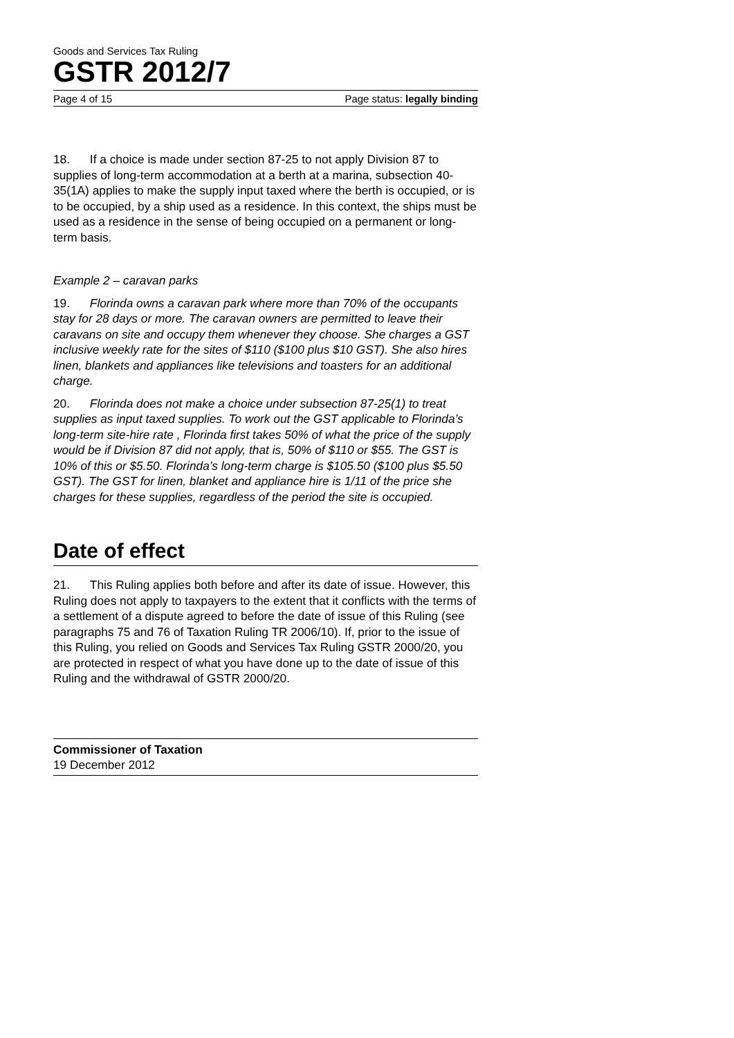Goods and Services Tax Ruling
GSTR 2012/7
Page 4 of 15 Page status: legally binding
18. If a choice is made under section 87-25 to not apply Division 87 to supplies of long-term accommodation at a berth at a marina, subsection 40-35(1A) applies to make the supply input taxed where the berth is occupied, or is to be occupied, by a ship used as a residence. In this context, the ships must be used as a residence in the sense of being occupied on a permanent or long-term basis.
Example 2 – caravan parks
19. Florinda owns a caravan park where more than 70% of the occupants stay for 28 days or more. The caravan owners are permitted to leave their caravans on site and occupy them whenever they choose. She charges a GST inclusive weekly rate for the sites of $110 ($100 plus $10 GST). She also hires linen, blankets and appliances like televisions and toasters for an additional charge.
20. Florinda does not make a choice under subsection 87-25(1) to treat supplies as input taxed supplies. To work out the GST applicable to Florinda’s long-term site-hire rate , Florinda first takes 50% of what the price of the supply would be if Division 87 did not apply, that is, 50% of $110 or $55. The GST is 10% of this or $5.50. Florinda’s long-term charge is $105.50 ($100 plus $5.50 GST). The GST for linen, blanket and appliance hire is 1/11 of the price she charges for these supplies, regardless of the period the site is occupied.
Date of effect
21. This Ruling applies both before and after its date of issue. However, this Ruling does not apply to taxpayers to the extent that it conflicts with the terms of a settlement of a dispute agreed to before the date of issue of this Ruling (see paragraphs 75 and 76 of Taxation Ruling TR 2006/10). If, prior to the issue of this Ruling, you relied on Goods and Services Tax Ruling GSTR 2000/20, you are protected in respect of what you have done up to the date of issue of this Ruling and the withdrawal of GSTR 2000/20.
Commissioner of Taxation
19 December 2012